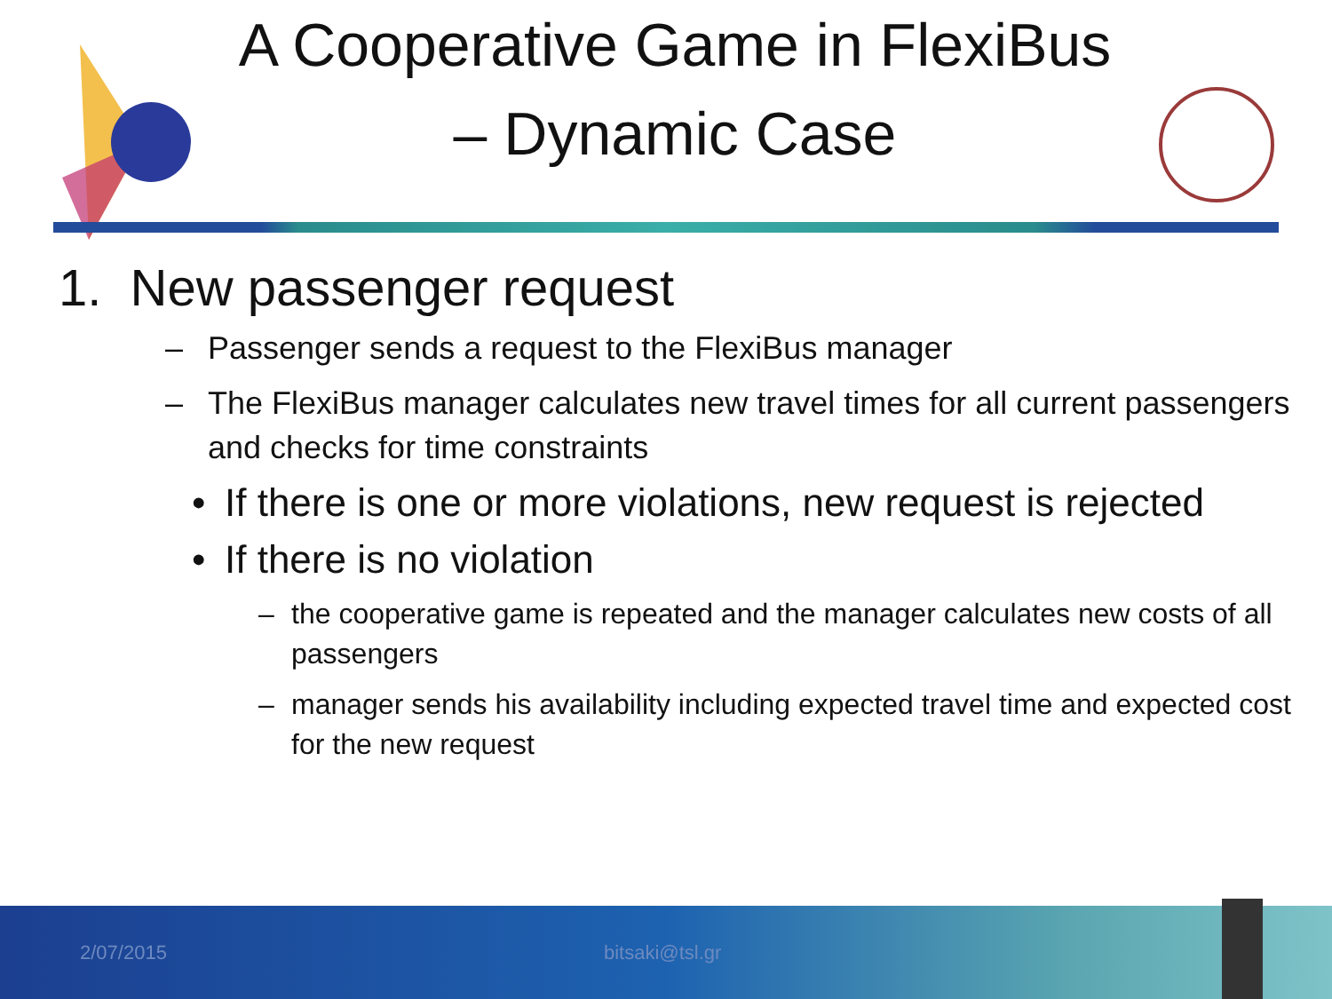A Cooperative Game in FlexiBus – Dynamic Case
1. New passenger request
– Passenger sends a request to the FlexiBus manager
– The FlexiBus manager calculates new travel times for all current passengers and checks for time constraints
• If there is one or more violations, new request is rejected
• If there is no violation
– the cooperative game is repeated and the manager calculates new costs of all passengers
– manager sends his availability including expected travel time and expected cost for the new request
2/07/2015 bitsaki@tsl.gr